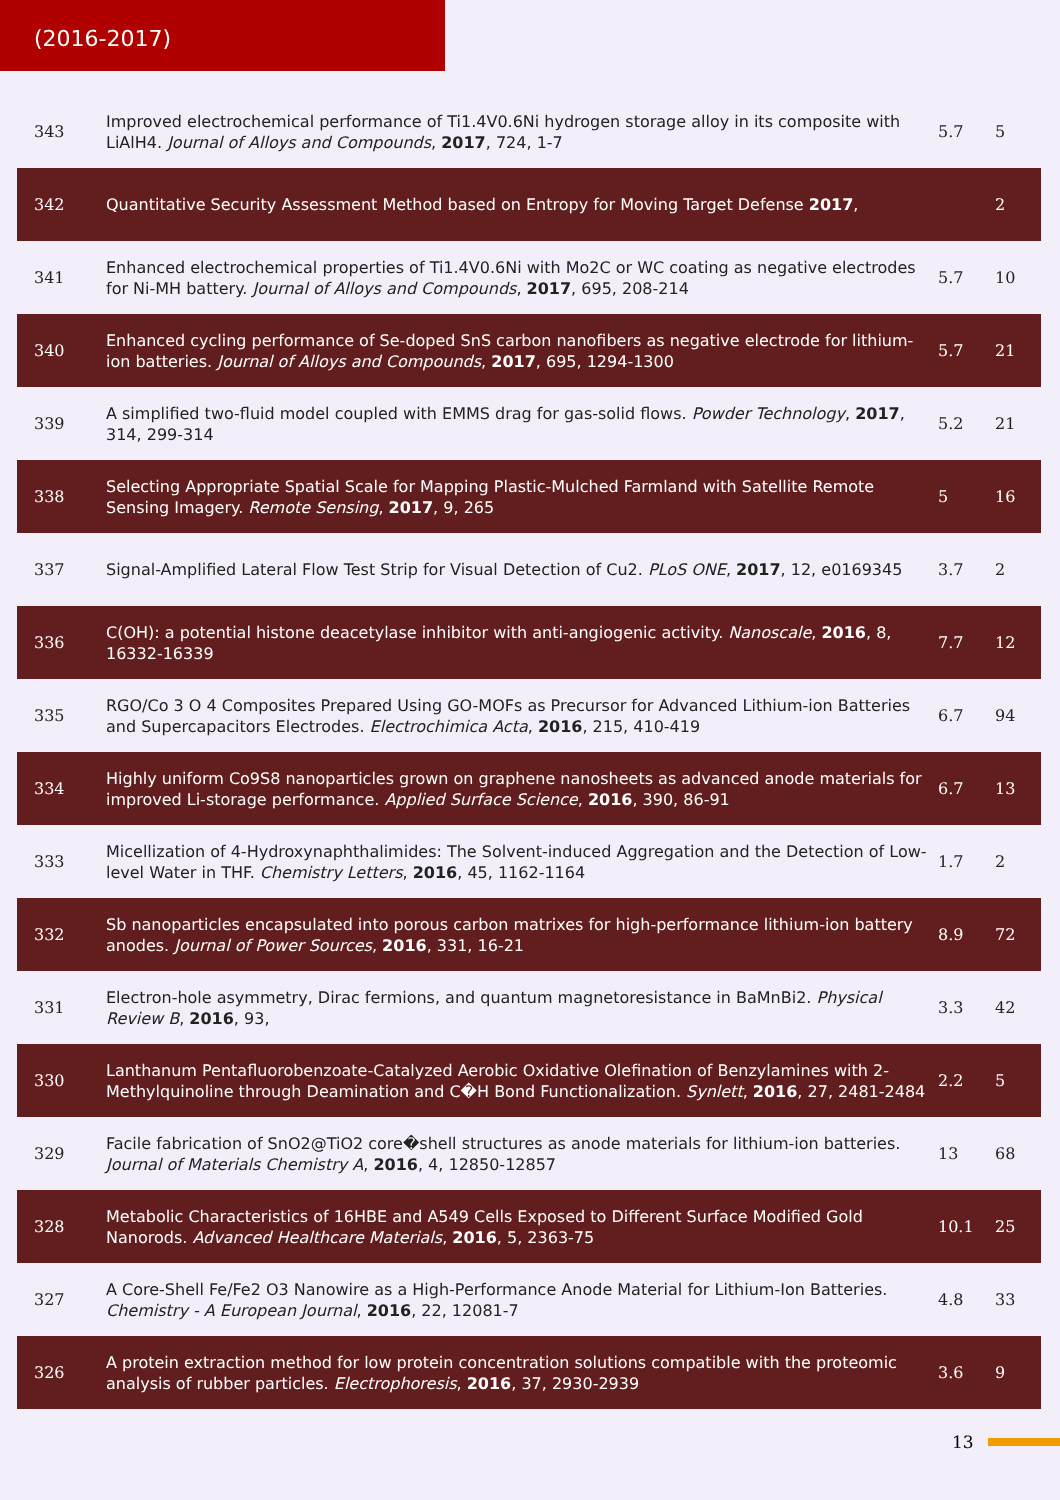(2016-2017)
| 343 | Improved electrochemical performance of Ti1.4V0.6Ni hydrogen storage alloy in its composite with LiAlH4. Journal of Alloys and Compounds , 2017 , 724, 1-7 | 5.7 | 5 |
| 342 | Quantitative Security Assessment Method based on Entropy for Moving Target Defense 2017 , | | 2 |
| 341 | Enhanced electrochemical properties of Ti1.4V0.6Ni with Mo2C or WC coating as negative electrodes for Ni-MH battery. Journal of Alloys and Compounds , 2017 , 695, 208-214 | 5.7 | 10 |
| 340 | Enhanced cycling performance of Se-doped SnS carbon nanofibers as negative electrode for lithium-ion batteries. Journal of Alloys and Compounds , 2017 , 695, 1294-1300 | 5.7 | 21 |
| 339 | A simplified two-fluid model coupled with EMMS drag for gas-solid flows. Powder Technology , 2017 , 314, 299-314 | 5.2 | 21 |
| 338 | Selecting Appropriate Spatial Scale for Mapping Plastic-Mulched Farmland with Satellite Remote Sensing Imagery. Remote Sensing , 2017 , 9, 265 | 5 | 16 |
| 337 | Signal-Amplified Lateral Flow Test Strip for Visual Detection of Cu2. PLoS ONE , 2017 , 12, e0169345 | 3.7 | 2 |
| 336 | C(OH): a potential histone deacetylase inhibitor with anti-angiogenic activity. Nanoscale , 2016 , 8, 16332-16339 | 7.7 | 12 |
| 335 | RGO/Co 3 O 4 Composites Prepared Using GO-MOFs as Precursor for Advanced Lithium-ion Batteries and Supercapacitors Electrodes. Electrochimica Acta , 2016 , 215, 410-419 | 6.7 | 94 |
| 334 | Highly uniform Co9S8 nanoparticles grown on graphene nanosheets as advanced anode materials for improved Li-storage performance. Applied Surface Science , 2016 , 390, 86-91 | 6.7 | 13 |
| 333 | Micellization of 4-Hydroxynaphthalimides: The Solvent-induced Aggregation and the Detection of Low-level Water in THF. Chemistry Letters , 2016 , 45, 1162-1164 | 1.7 | 2 |
| 332 | Sb nanoparticles encapsulated into porous carbon matrixes for high-performance lithium-ion battery anodes. Journal of Power Sources , 2016 , 331, 16-21 | 8.9 | 72 |
| 331 | Electron-hole asymmetry, Dirac fermions, and quantum magnetoresistance in BaMnBi2. Physical Review B , 2016 , 93, | 3.3 | 42 |
| 330 | Lanthanum Pentafluorobenzoate-Catalyzed Aerobic Oxidative Olefination of Benzylamines with 2-Methylquinoline through Deamination and C�H Bond Functionalization. Synlett , 2016 , 27, 2481-2484 | 2.2 | 5 |
| 329 | Facile fabrication of SnO2@TiO2 core�shell structures as anode materials for lithium-ion batteries. Journal of Materials Chemistry A , 2016 , 4, 12850-12857 | 13 | 68 |
| 328 | Metabolic Characteristics of 16HBE and A549 Cells Exposed to Different Surface Modified Gold Nanorods. Advanced Healthcare Materials , 2016 , 5, 2363-75 | 10.1 | 25 |
| 327 | A Core-Shell Fe/Fe2 O3 Nanowire as a High-Performance Anode Material for Lithium-Ion Batteries. Chemistry - A European Journal , 2016 , 22, 12081-7 | 4.8 | 33 |
| 326 | A protein extraction method for low protein concentration solutions compatible with the proteomic analysis of rubber particles. Electrophoresis , 2016 , 37, 2930-2939 | 3.6 | 9 |
13